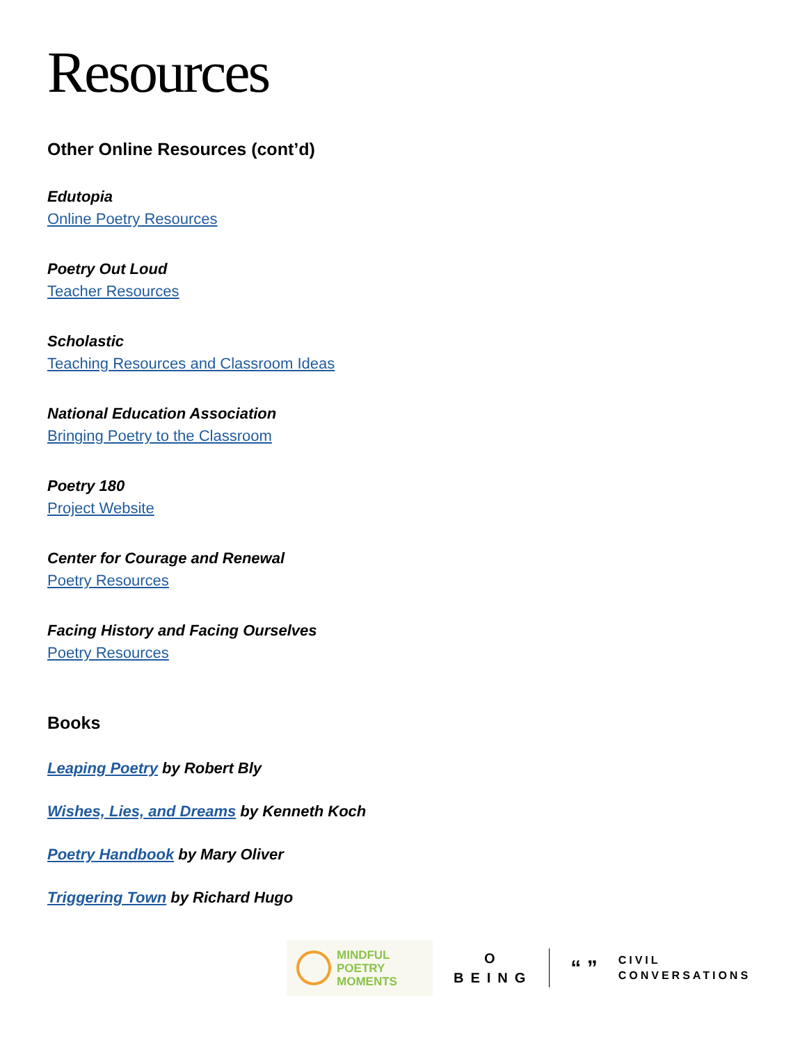Resources
Other Online Resources (cont’d)
Edutopia
Online Poetry Resources
Poetry Out Loud
Teacher Resources
Scholastic
Teaching Resources and Classroom Ideas
National Education Association
Bringing Poetry to the Classroom
Poetry 180
Project Website
Center for Courage and Renewal
Poetry Resources
Facing History and Facing Ourselves
Poetry Resources
Books
Leaping Poetry by Robert Bly
Wishes, Lies, and Dreams by Kenneth Koch
Poetry Handbook by Mary Oliver
Triggering Town by Richard Hugo
MINDFUL
POETRY
MOMENTS
O
BEING
“ ”
CIVIL
CONVERSATIONS